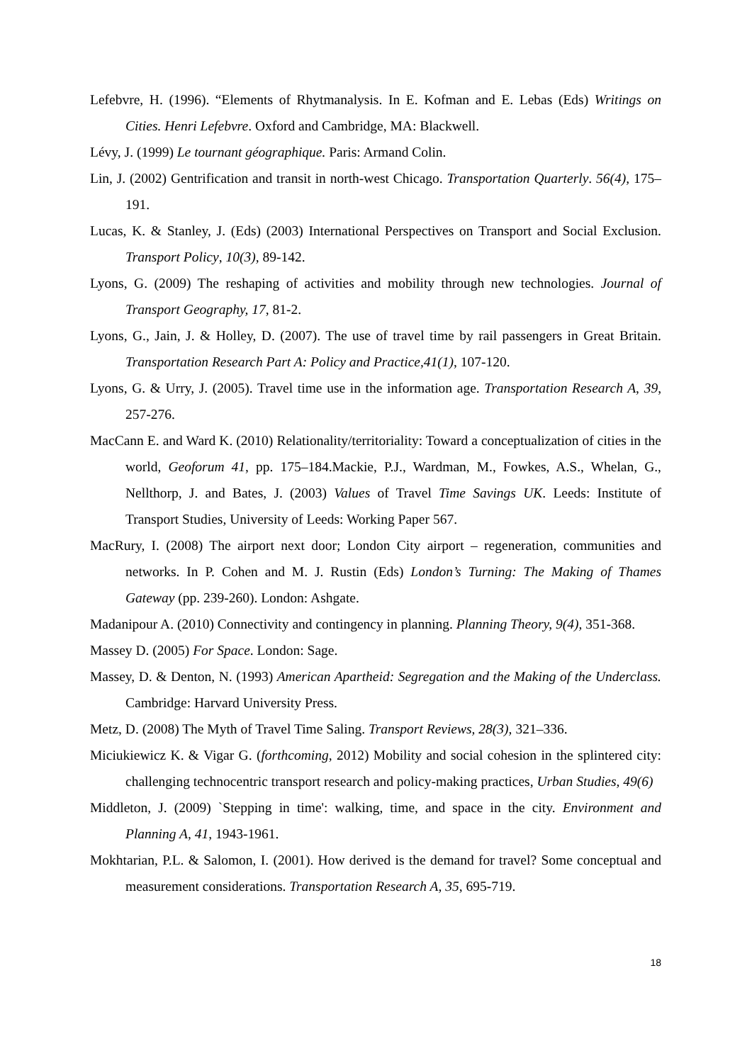Lefebvre, H. (1996). “Elements of Rhytmanalysis. In E. Kofman and E. Lebas (Eds) Writings on Cities. Henri Lefebvre. Oxford and Cambridge, MA: Blackwell.
Lévy, J. (1999) Le tournant géographique. Paris: Armand Colin.
Lin, J. (2002) Gentrification and transit in north-west Chicago. Transportation Quarterly. 56(4), 175–191.
Lucas, K. & Stanley, J. (Eds) (2003) International Perspectives on Transport and Social Exclusion. Transport Policy, 10(3), 89-142.
Lyons, G. (2009) The reshaping of activities and mobility through new technologies. Journal of Transport Geography, 17, 81-2.
Lyons, G., Jain, J. & Holley, D. (2007). The use of travel time by rail passengers in Great Britain. Transportation Research Part A: Policy and Practice,41(1), 107-120.
Lyons, G. & Urry, J. (2005). Travel time use in the information age. Transportation Research A, 39, 257-276.
MacCann E. and Ward K. (2010) Relationality/territoriality: Toward a conceptualization of cities in the world, Geoforum 41, pp. 175–184.Mackie, P.J., Wardman, M., Fowkes, A.S., Whelan, G., Nellthorp, J. and Bates, J. (2003) Values of Travel Time Savings UK. Leeds: Institute of Transport Studies, University of Leeds: Working Paper 567.
MacRury, I. (2008) The airport next door; London City airport – regeneration, communities and networks. In P. Cohen and M. J. Rustin (Eds) London’s Turning: The Making of Thames Gateway (pp. 239-260). London: Ashgate.
Madanipour A. (2010) Connectivity and contingency in planning. Planning Theory, 9(4), 351-368.
Massey D. (2005) For Space. London: Sage.
Massey, D. & Denton, N. (1993) American Apartheid: Segregation and the Making of the Underclass. Cambridge: Harvard University Press.
Metz, D. (2008) The Myth of Travel Time Saling. Transport Reviews, 28(3), 321–336.
Miciukiewicz K. & Vigar G. (forthcoming, 2012) Mobility and social cohesion in the splintered city: challenging technocentric transport research and policy-making practices, Urban Studies, 49(6)
Middleton, J. (2009) `Stepping in time': walking, time, and space in the city. Environment and Planning A, 41, 1943-1961.
Mokhtarian, P.L. & Salomon, I. (2001). How derived is the demand for travel? Some conceptual and measurement considerations. Transportation Research A, 35, 695-719.
18